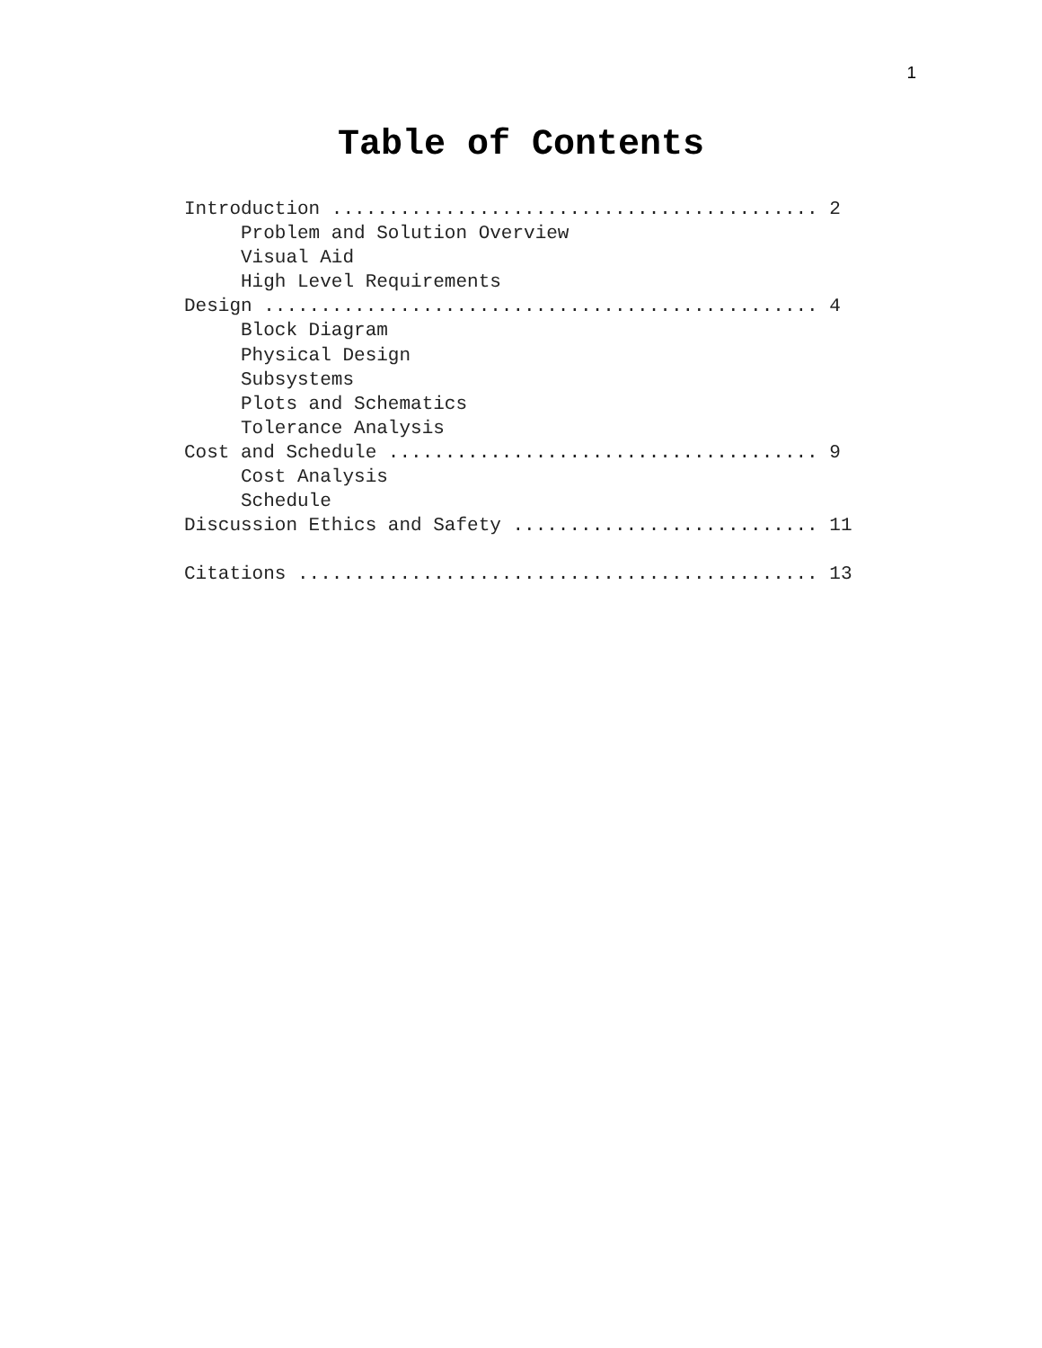1
Table of Contents
Introduction ........................................... 2 Problem and Solution Overview Visual Aid High Level Requirements Design ................................................. 4 Block Diagram Physical Design Subsystems Plots and Schematics Tolerance Analysis Cost and Schedule ...................................... 9 Cost Analysis Schedule Discussion Ethics and Safety ........................... 11 Citations .............................................. 13